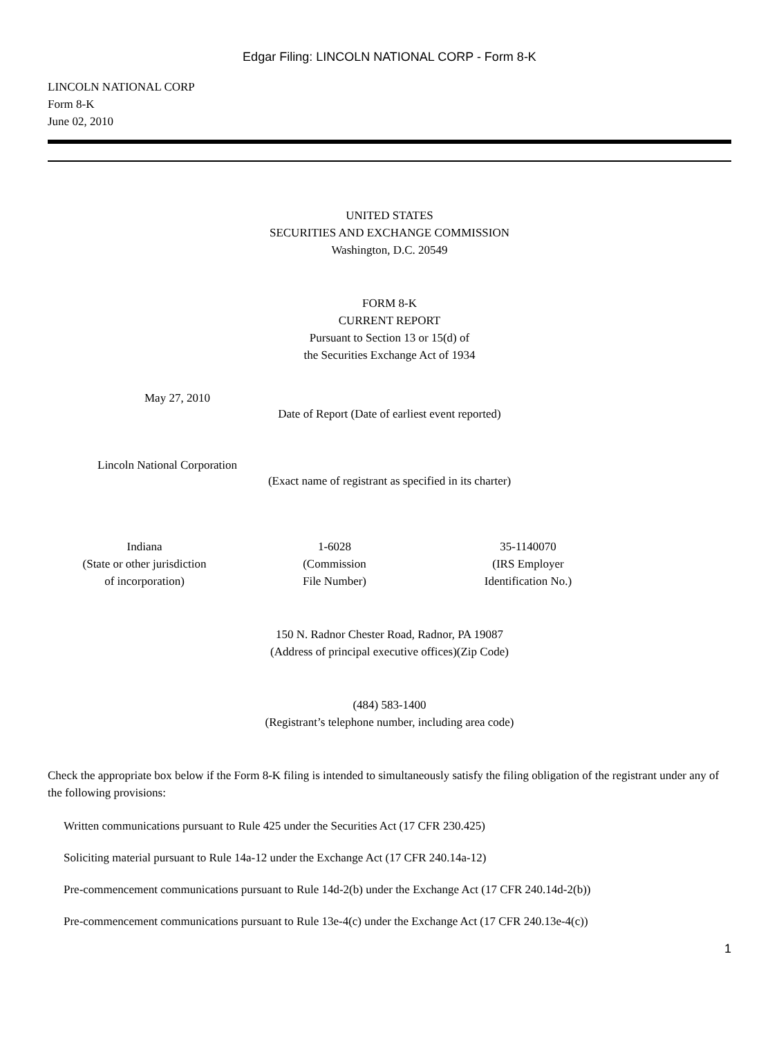Edgar Filing: LINCOLN NATIONAL CORP - Form 8-K
LINCOLN NATIONAL CORP
Form 8-K
June 02, 2010
UNITED STATES
SECURITIES AND EXCHANGE COMMISSION
Washington, D.C. 20549
FORM 8-K
CURRENT REPORT
Pursuant to Section 13 or 15(d) of
the Securities Exchange Act of 1934
May 27, 2010
Date of Report (Date of earliest event reported)
Lincoln National Corporation
(Exact name of registrant as specified in its charter)
Indiana
(State or other jurisdiction
of incorporation)
1-6028
(Commission
File Number)
35-1140070
(IRS Employer
Identification No.)
150 N. Radnor Chester Road, Radnor, PA 19087
(Address of principal executive offices)(Zip Code)
(484) 583-1400
(Registrant’s telephone number, including area code)
Check the appropriate box below if the Form 8-K filing is intended to simultaneously satisfy the filing obligation of the registrant under any of the following provisions:
Written communications pursuant to Rule 425 under the Securities Act (17 CFR 230.425)
Soliciting material pursuant to Rule 14a-12 under the Exchange Act (17 CFR 240.14a-12)
Pre-commencement communications pursuant to Rule 14d-2(b) under the Exchange Act (17 CFR 240.14d-2(b))
Pre-commencement communications pursuant to Rule 13e-4(c) under the Exchange Act (17 CFR 240.13e-4(c))
1